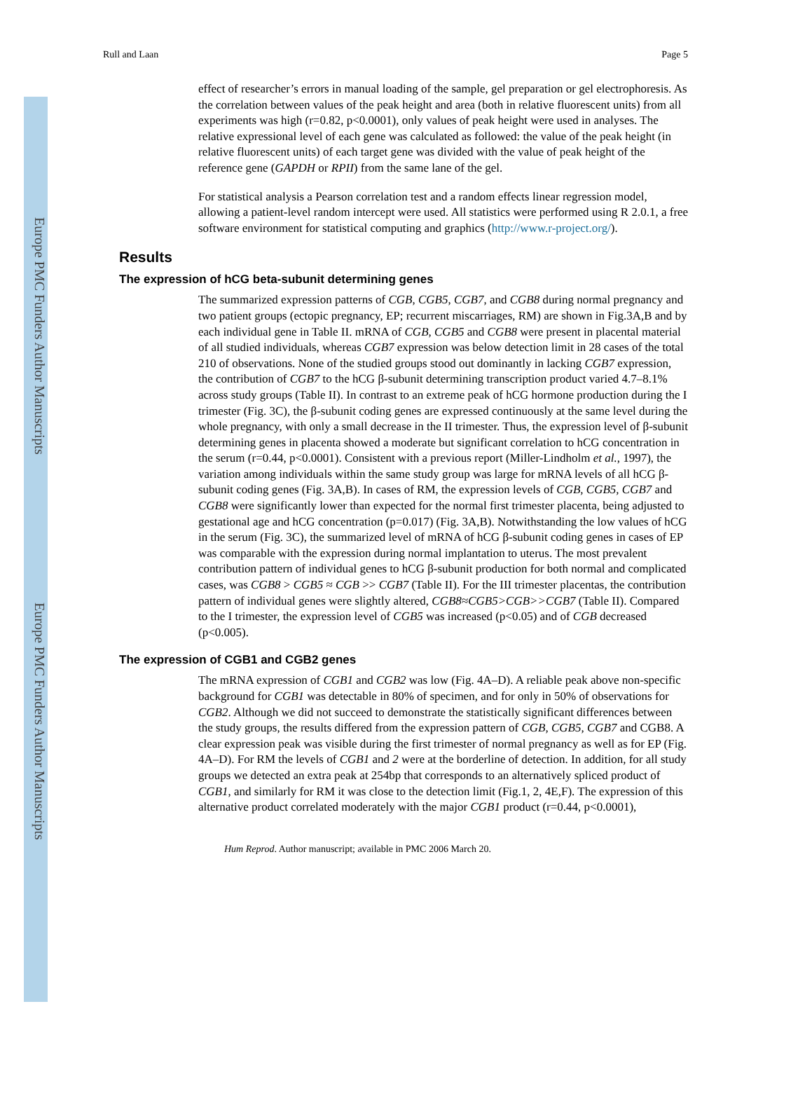Europe PMC Funders Author Manuscripts
Europe PMC Funders Author Manuscripts
Rull and Laan Page 5
effect of researcher’s errors in manual loading of the sample, gel preparation or gel electrophoresis. As the correlation between values of the peak height and area (both in relative fluorescent units) from all experiments was high (r=0.82, p<0.0001), only values of peak height were used in analyses. The relative expressional level of each gene was calculated as followed: the value of the peak height (in relative fluorescent units) of each target gene was divided with the value of peak height of the reference gene (GAPDH or RPII) from the same lane of the gel.
For statistical analysis a Pearson correlation test and a random effects linear regression model, allowing a patient-level random intercept were used. All statistics were performed using R 2.0.1, a free software environment for statistical computing and graphics (http://www.r-project.org/).
Results
The expression of hCG beta-subunit determining genes
The summarized expression patterns of CGB, CGB5, CGB7, and CGB8 during normal pregnancy and two patient groups (ectopic pregnancy, EP; recurrent miscarriages, RM) are shown in Fig.3A,B and by each individual gene in Table II. mRNA of CGB, CGB5 and CGB8 were present in placental material of all studied individuals, whereas CGB7 expression was below detection limit in 28 cases of the total 210 of observations. None of the studied groups stood out dominantly in lacking CGB7 expression, the contribution of CGB7 to the hCG β-subunit determining transcription product varied 4.7–8.1% across study groups (Table II). In contrast to an extreme peak of hCG hormone production during the I trimester (Fig. 3C), the β-subunit coding genes are expressed continuously at the same level during the whole pregnancy, with only a small decrease in the II trimester. Thus, the expression level of β-subunit determining genes in placenta showed a moderate but significant correlation to hCG concentration in the serum (r=0.44, p<0.0001). Consistent with a previous report (Miller-Lindholm et al., 1997), the variation among individuals within the same study group was large for mRNA levels of all hCG β-subunit coding genes (Fig. 3A,B). In cases of RM, the expression levels of CGB, CGB5, CGB7 and CGB8 were significantly lower than expected for the normal first trimester placenta, being adjusted to gestational age and hCG concentration (p=0.017) (Fig. 3A,B). Notwithstanding the low values of hCG in the serum (Fig. 3C), the summarized level of mRNA of hCG β-subunit coding genes in cases of EP was comparable with the expression during normal implantation to uterus. The most prevalent contribution pattern of individual genes to hCG β-subunit production for both normal and complicated cases, was CGB8 > CGB5 ≈ CGB >> CGB7 (Table II). For the III trimester placentas, the contribution pattern of individual genes were slightly altered, CGB8≈CGB5>CGB>>CGB7 (Table II). Compared to the I trimester, the expression level of CGB5 was increased (p<0.05) and of CGB decreased (p<0.005).
The expression of CGB1 and CGB2 genes
The mRNA expression of CGB1 and CGB2 was low (Fig. 4A–D). A reliable peak above non-specific background for CGB1 was detectable in 80% of specimen, and for only in 50% of observations for CGB2. Although we did not succeed to demonstrate the statistically significant differences between the study groups, the results differed from the expression pattern of CGB, CGB5, CGB7 and CGB8. A clear expression peak was visible during the first trimester of normal pregnancy as well as for EP (Fig. 4A–D). For RM the levels of CGB1 and 2 were at the borderline of detection. In addition, for all study groups we detected an extra peak at 254bp that corresponds to an alternatively spliced product of CGB1, and similarly for RM it was close to the detection limit (Fig.1, 2, 4E,F). The expression of this alternative product correlated moderately with the major CGB1 product (r=0.44, p<0.0001),
Hum Reprod. Author manuscript; available in PMC 2006 March 20.